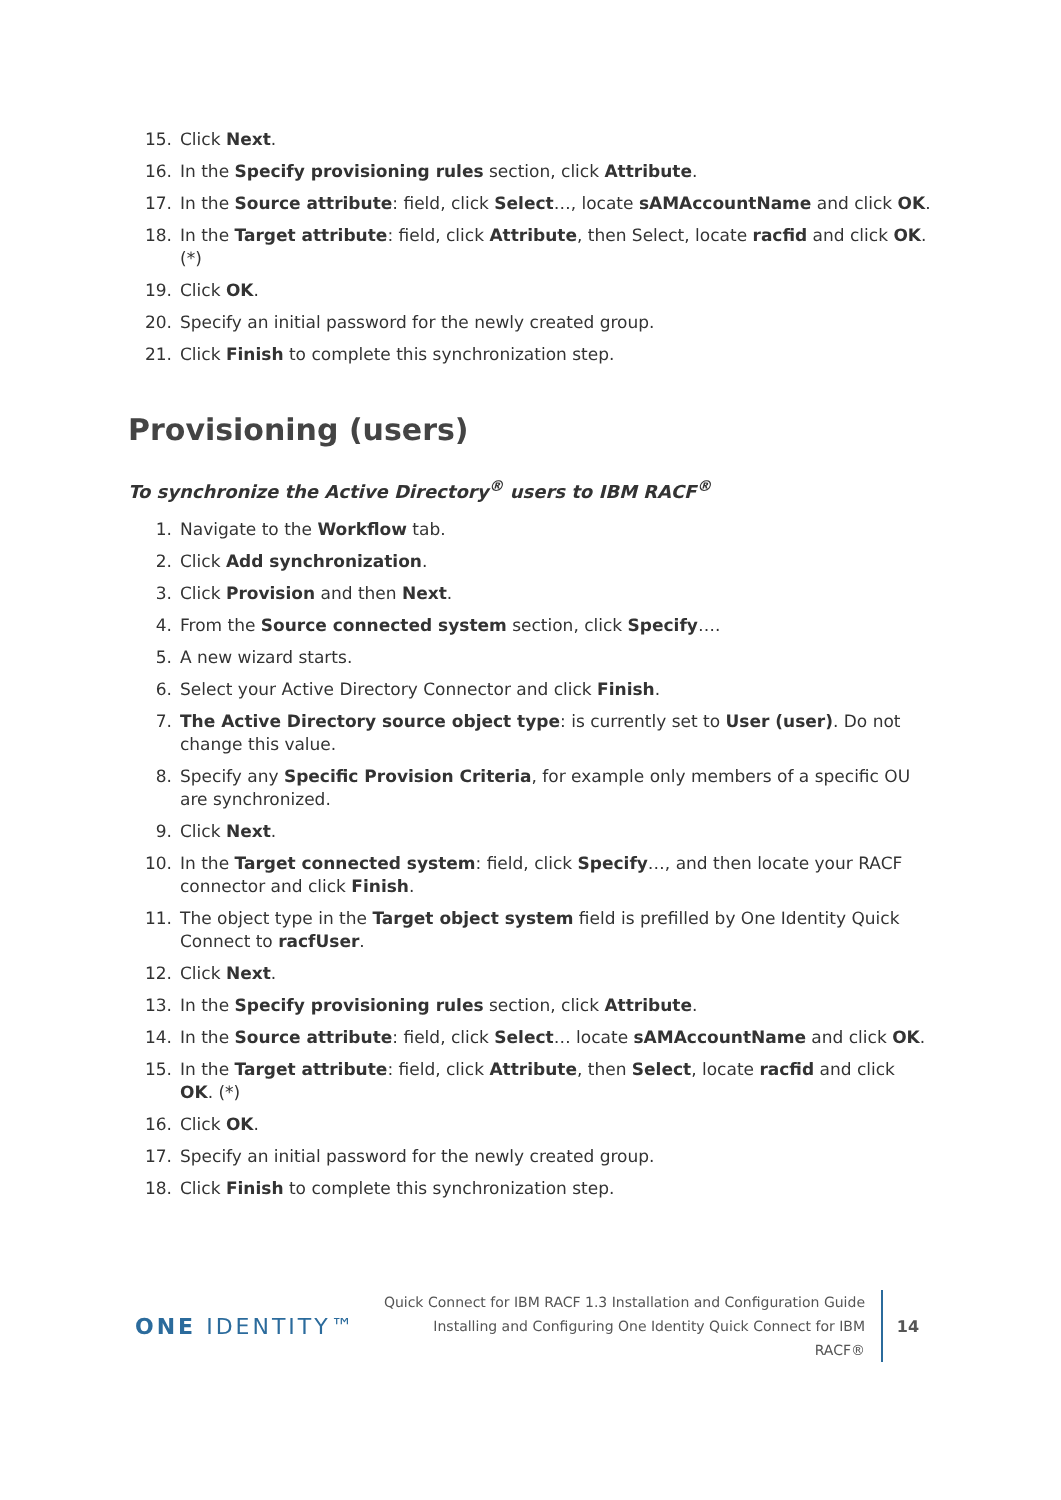15. Click Next.
16. In the Specify provisioning rules section, click Attribute.
17. In the Source attribute: field, click Select…, locate sAMAccountName and click OK.
18. In the Target attribute: field, click Attribute, then Select, locate racfid and click OK. (*)
19. Click OK.
20. Specify an initial password for the newly created group.
21. Click Finish to complete this synchronization step.
Provisioning (users)
To synchronize the Active Directory<sup>®</sup> users to IBM RACF<sup>®</sup>
1. Navigate to the Workflow tab.
2. Click Add synchronization.
3. Click Provision and then Next.
4. From the Source connected system section, click Specify….
5. A new wizard starts.
6. Select your Active Directory Connector and click Finish.
7. The Active Directory source object type: is currently set to User (user). Do not change this value.
8. Specify any Specific Provision Criteria, for example only members of a specific OU are synchronized.
9. Click Next.
10. In the Target connected system: field, click Specify…, and then locate your RACF connector and click Finish.
11. The object type in the Target object system field is prefilled by One Identity Quick Connect to racfUser.
12. Click Next.
13. In the Specify provisioning rules section, click Attribute.
14. In the Source attribute: field, click Select… locate sAMAccountName and click OK.
15. In the Target attribute: field, click Attribute, then Select, locate racfid and click OK. (*)
16. Click OK.
17. Specify an initial password for the newly created group.
18. Click Finish to complete this synchronization step.
ONE IDENTITY™
Quick Connect for IBM RACF 1.3 Installation and Configuration Guide
Installing and Configuring One Identity Quick Connect for IBM
RACF®
14